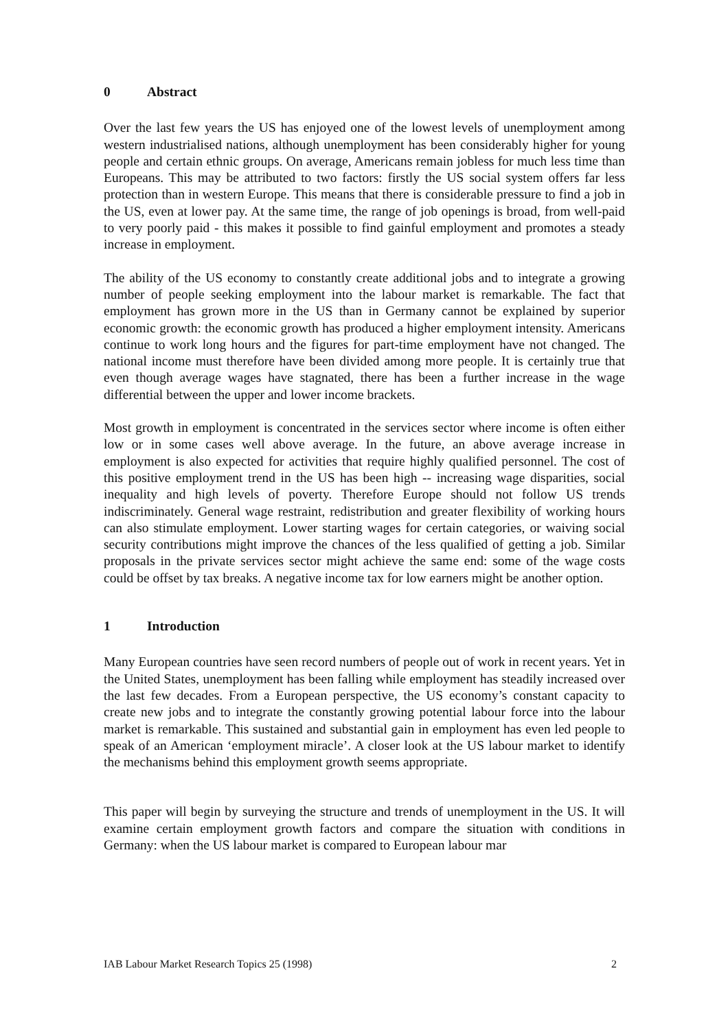0 Abstract
Over the last few years the US has enjoyed one of the lowest levels of unemployment among western industrialised nations, although unemployment has been considerably higher for young people and certain ethnic groups. On average, Americans remain jobless for much less time than Europeans. This may be attributed to two factors: firstly the US social system offers far less protection than in western Europe. This means that there is considerable pressure to find a job in the US, even at lower pay. At the same time, the range of job openings is broad, from well-paid to very poorly paid - this makes it possible to find gainful employment and promotes a steady increase in employment.
The ability of the US economy to constantly create additional jobs and to integrate a growing number of people seeking employment into the labour market is remarkable. The fact that employment has grown more in the US than in Germany cannot be explained by superior economic growth: the economic growth has produced a higher employment intensity. Americans continue to work long hours and the figures for part-time employment have not changed. The national income must therefore have been divided among more people. It is certainly true that even though average wages have stagnated, there has been a further increase in the wage differential between the upper and lower income brackets.
Most growth in employment is concentrated in the services sector where income is often either low or in some cases well above average. In the future, an above average increase in employment is also expected for activities that require highly qualified personnel. The cost of this positive employment trend in the US has been high -- increasing wage disparities, social inequality and high levels of poverty. Therefore Europe should not follow US trends indiscriminately. General wage restraint, redistribution and greater flexibility of working hours can also stimulate employment. Lower starting wages for certain categories, or waiving social security contributions might improve the chances of the less qualified of getting a job. Similar proposals in the private services sector might achieve the same end: some of the wage costs could be offset by tax breaks. A negative income tax for low earners might be another option.
1 Introduction
Many European countries have seen record numbers of people out of work in recent years. Yet in the United States, unemployment has been falling while employment has steadily increased over the last few decades. From a European perspective, the US economy’s constant capacity to create new jobs and to integrate the constantly growing potential labour force into the labour market is remarkable. This sustained and substantial gain in employment has even led people to speak of an American ‘employment miracle’. A closer look at the US labour market to identify the mechanisms behind this employment growth seems appropriate.
This paper will begin by surveying the structure and trends of unemployment in the US. It will examine certain employment growth factors and compare the situation with conditions in Germany: when the US labour market is compared to European labour mar
IAB Labour Market Research Topics 25 (1998) 2